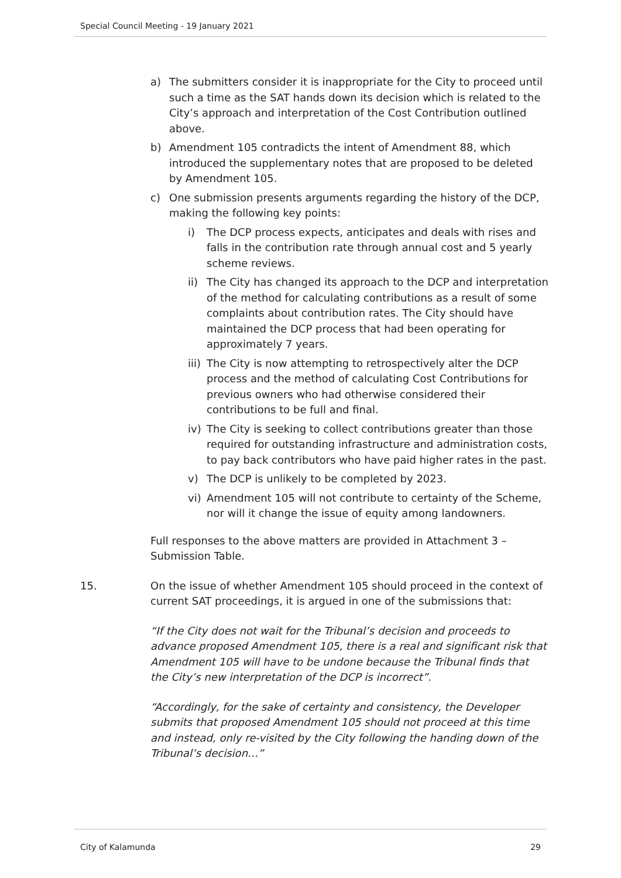Special Council Meeting - 19 January 2021
a) The submitters consider it is inappropriate for the City to proceed until such a time as the SAT hands down its decision which is related to the City’s approach and interpretation of the Cost Contribution outlined above.
b) Amendment 105 contradicts the intent of Amendment 88, which introduced the supplementary notes that are proposed to be deleted by Amendment 105.
c) One submission presents arguments regarding the history of the DCP, making the following key points:
i) The DCP process expects, anticipates and deals with rises and falls in the contribution rate through annual cost and 5 yearly scheme reviews.
ii)
The City has changed its approach to the DCP and interpretation of the method for calculating contributions as a result of some complaints about contribution rates. The City should have maintained the DCP process that had been operating for approximately 7 years.
iii)
The City is now attempting to retrospectively alter the DCP process and the method of calculating Cost Contributions for previous owners who had otherwise considered their contributions to be full and final.
iv)
The City is seeking to collect contributions greater than those required for outstanding infrastructure and administration costs, to pay back contributors who have paid higher rates in the past.
v) The DCP is unlikely to be completed by 2023.
vi)
Amendment 105 will not contribute to certainty of the Scheme, nor will it change the issue of equity among landowners.
Full responses to the above matters are provided in Attachment 3 – Submission Table.
15. On the issue of whether Amendment 105 should proceed in the context of current SAT proceedings, it is argued in one of the submissions that:
“If the City does not wait for the Tribunal’s decision and proceeds to advance proposed Amendment 105, there is a real and significant risk that Amendment 105 will have to be undone because the Tribunal finds that the City’s new interpretation of the DCP is incorrect”.
“Accordingly, for the sake of certainty and consistency, the Developer submits that proposed Amendment 105 should not proceed at this time and instead, only re-visited by the City following the handing down of the Tribunal’s decision…”
City of Kalamunda 29